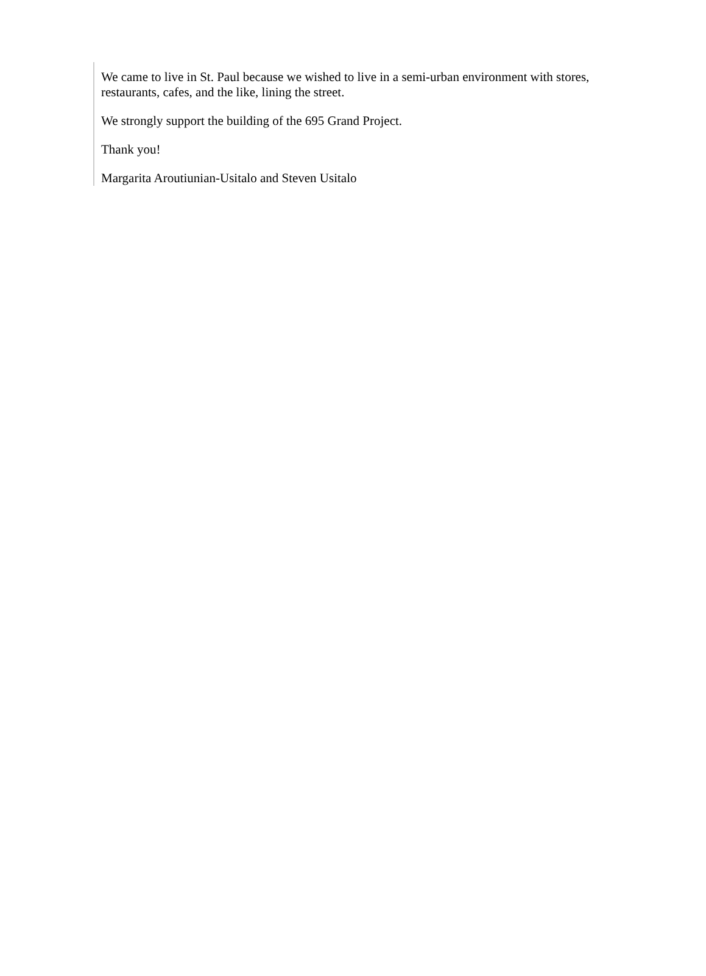We came to live in St. Paul because we wished to live in a semi-urban environment with stores, restaurants, cafes, and the like, lining the street.
We strongly support the building of the 695 Grand Project.
Thank you!
Margarita Aroutiunian-Usitalo and Steven Usitalo